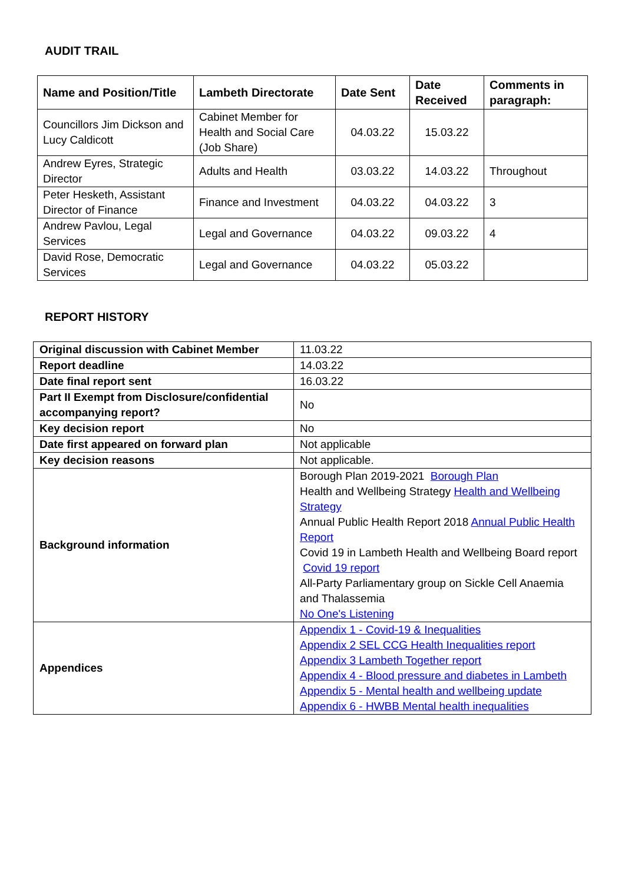AUDIT TRAIL
| Name and Position/Title | Lambeth Directorate | Date Sent | Date Received | Comments in paragraph: |
| --- | --- | --- | --- | --- |
| Councillors Jim Dickson and Lucy Caldicott | Cabinet Member for Health and Social Care (Job Share) | 04.03.22 | 15.03.22 | |
| Andrew Eyres, Strategic Director | Adults and Health | 03.03.22 | 14.03.22 | Throughout |
| Peter Hesketh, Assistant Director of Finance | Finance and Investment | 04.03.22 | 04.03.22 | 3 |
| Andrew Pavlou, Legal Services | Legal and Governance | 04.03.22 | 09.03.22 | 4 |
| David Rose, Democratic Services | Legal and Governance | 04.03.22 | 05.03.22 | |
REPORT HISTORY
| Original discussion with Cabinet Member | 11.03.22 |
| Report deadline | 14.03.22 |
| Date final report sent | 16.03.22 |
| Part II Exempt from Disclosure/confidential accompanying report? | No |
| Key decision report | No |
| Date first appeared on forward plan | Not applicable |
| Key decision reasons | Not applicable. |
| Background information | Borough Plan 2019-2021 Borough Plan Health and Wellbeing Strategy Health and Wellbeing Strategy Annual Public Health Report 2018 Annual Public Health Report Covid 19 in Lambeth Health and Wellbeing Board report Covid 19 report All-Party Parliamentary group on Sickle Cell Anaemia and Thalassemia No One's Listening |
| Appendices | Appendix 1 - Covid-19 & Inequalities Appendix 2 SEL CCG Health Inequalities report Appendix 3 Lambeth Together report Appendix 4 - Blood pressure and diabetes in Lambeth Appendix 5 - Mental health and wellbeing update Appendix 6 - HWBB Mental health inequalities |